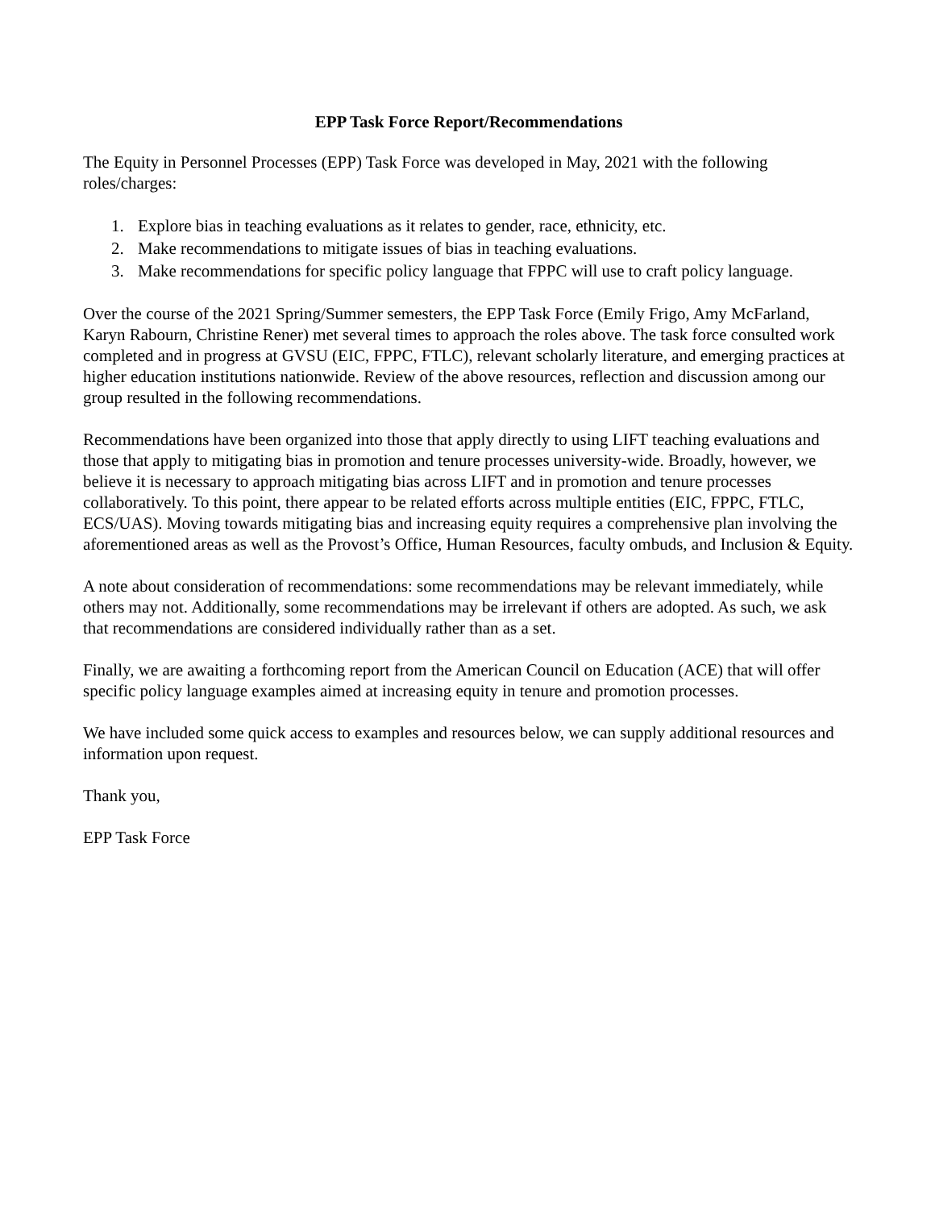EPP Task Force Report/Recommendations
The Equity in Personnel Processes (EPP) Task Force was developed in May, 2021 with the following roles/charges:
1. Explore bias in teaching evaluations as it relates to gender, race, ethnicity, etc.
2. Make recommendations to mitigate issues of bias in teaching evaluations.
3. Make recommendations for specific policy language that FPPC will use to craft policy language.
Over the course of the 2021 Spring/Summer semesters, the EPP Task Force (Emily Frigo, Amy McFarland, Karyn Rabourn, Christine Rener) met several times to approach the roles above. The task force consulted work completed and in progress at GVSU (EIC, FPPC, FTLC), relevant scholarly literature, and emerging practices at higher education institutions nationwide. Review of the above resources, reflection and discussion among our group resulted in the following recommendations.
Recommendations have been organized into those that apply directly to using LIFT teaching evaluations and those that apply to mitigating bias in promotion and tenure processes university-wide. Broadly, however, we believe it is necessary to approach mitigating bias across LIFT and in promotion and tenure processes collaboratively. To this point, there appear to be related efforts across multiple entities (EIC, FPPC, FTLC, ECS/UAS). Moving towards mitigating bias and increasing equity requires a comprehensive plan involving the aforementioned areas as well as the Provost’s Office, Human Resources, faculty ombuds, and Inclusion & Equity.
A note about consideration of recommendations: some recommendations may be relevant immediately, while others may not. Additionally, some recommendations may be irrelevant if others are adopted. As such, we ask that recommendations are considered individually rather than as a set.
Finally, we are awaiting a forthcoming report from the American Council on Education (ACE) that will offer specific policy language examples aimed at increasing equity in tenure and promotion processes.
We have included some quick access to examples and resources below, we can supply additional resources and information upon request.
Thank you,
EPP Task Force